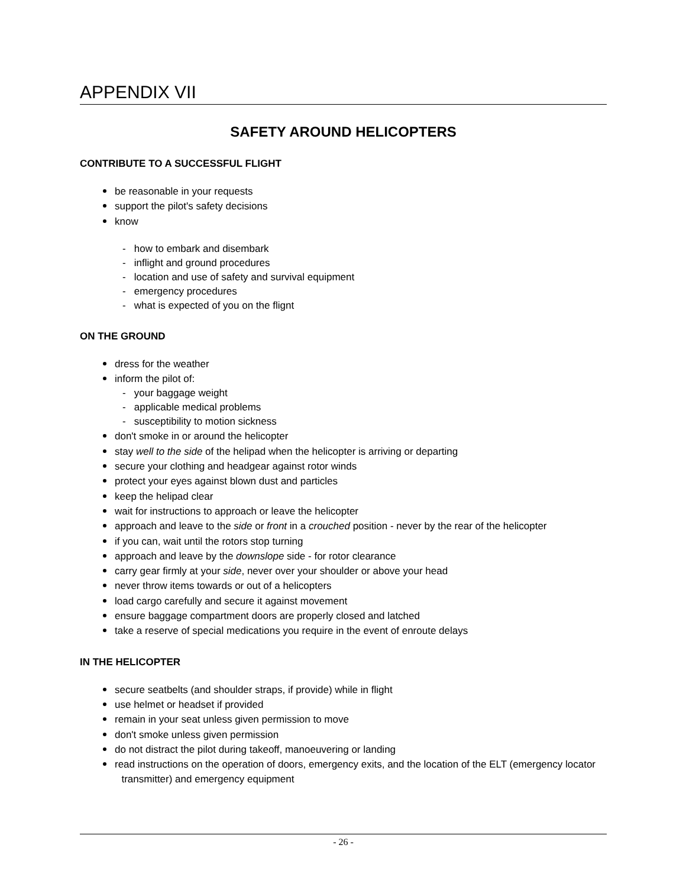APPENDIX VII
SAFETY AROUND HELICOPTERS
CONTRIBUTE TO A SUCCESSFUL FLIGHT
be reasonable in your requests
support the pilot's safety decisions
know
- how to embark and disembark
- inflight and ground procedures
- location and use of safety and survival equipment
- emergency procedures
- what is expected of you on the flignt
ON THE GROUND
dress for the weather
inform the pilot of:
- your baggage weight
- applicable medical problems
- susceptibility to motion sickness
don't smoke in or around the helicopter
stay well to the side of the helipad when the helicopter is arriving or departing
secure your clothing and headgear against rotor winds
protect your eyes against blown dust and particles
keep the helipad clear
wait for instructions to approach or leave the helicopter
approach and leave to the side or front in a crouched position - never by the rear of the helicopter
if you can, wait until the rotors stop turning
approach and leave by the downslope side - for rotor clearance
carry gear firmly at your side, never over your shoulder or above your head
never throw items towards or out of a helicopters
load cargo carefully and secure it against movement
ensure baggage compartment doors are properly closed and latched
take a reserve of special medications you require in the event of enroute delays
IN THE HELICOPTER
secure seatbelts (and shoulder straps, if provide) while in flight
use helmet or headset if provided
remain in your seat unless given permission to move
don't smoke unless given permission
do not distract the pilot during takeoff, manoeuvering or landing
read instructions on the operation of doors, emergency exits, and the location of the ELT (emergency locator
transmitter) and emergency equipment
- 26 -